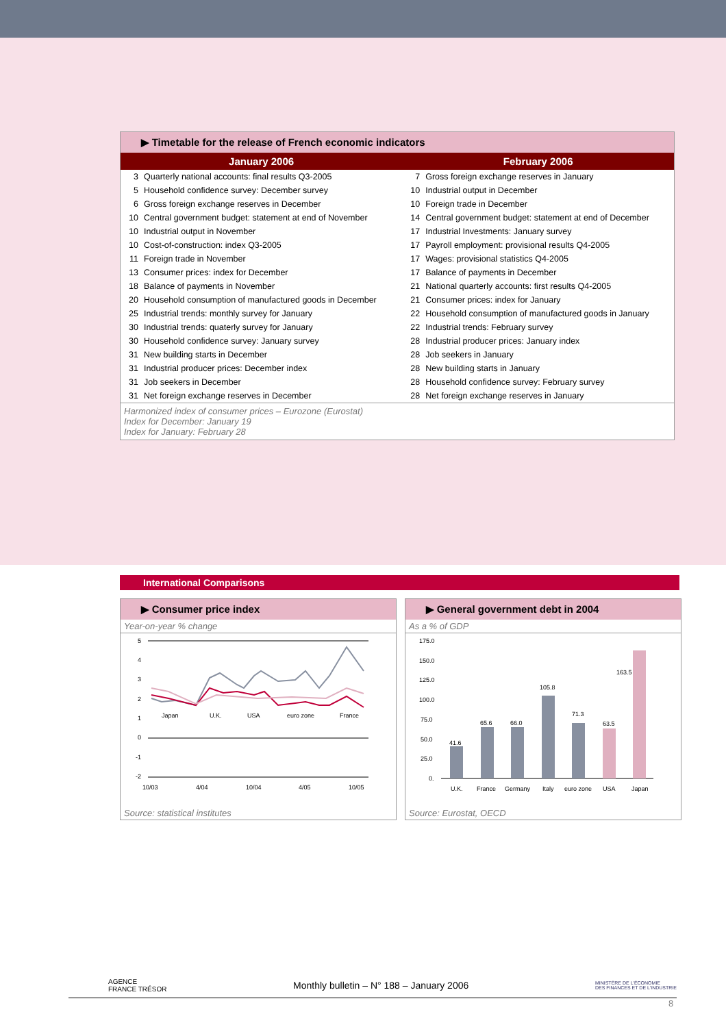▶ Timetable for the release of French economic indicators
| January 2006 | | February 2006 | |
| --- | --- | --- | --- |
| 3 | Quarterly national accounts: final results Q3-2005 | 7 | Gross foreign exchange reserves in January |
| 5 | Household confidence survey: December survey | 10 | Industrial output in December |
| 6 | Gross foreign exchange reserves in December | 10 | Foreign trade in December |
| 10 | Central government budget: statement at end of November | 14 | Central government budget: statement at end of December |
| 10 | Industrial output in November | 17 | Industrial Investments: January survey |
| 10 | Cost-of-construction: index Q3-2005 | 17 | Payroll employment: provisional results Q4-2005 |
| 11 | Foreign trade in November | 17 | Wages: provisional statistics Q4-2005 |
| 13 | Consumer prices: index for December | 17 | Balance of payments in December |
| 18 | Balance of payments in November | 21 | National quarterly accounts: first results Q4-2005 |
| 20 | Household consumption of manufactured goods in December | 21 | Consumer prices: index for January |
| 25 | Industrial trends: monthly survey for January | 22 | Household consumption of manufactured goods in January |
| 30 | Industrial trends: quaterly survey for January | 22 | Industrial trends: February survey |
| 30 | Household confidence survey: January survey | 28 | Industrial producer prices: January index |
| 31 | New building starts in December | 28 | Job seekers in January |
| 31 | Industrial producer prices: December index | 28 | New building starts in January |
| 31 | Job seekers in December | 28 | Household confidence survey: February survey |
| 31 | Net foreign exchange reserves in December | 28 | Net foreign exchange reserves in January |
Harmonized index of consumer prices – Eurozone (Eurostat)
Index for December: January 19
Index for January: February 28
International Comparisons
▶ Consumer price index
Year-on-year % change
5
4
3
2
1
0
-1
-2
Japan
U.K.
USA
euro zone
France
10/03
4/04
10/04
4/05
10/05
Source: statistical institutes
▶ General government debt in 2004
As a % of GDP
175.0
150.0
125.0
100.0
75.0
50.0
25.0
0.
41.6
65.6
66.0
105.8
71.3
63.5
163.5
U.K.
France
Germany
Italy
euro zone
USA
Japan
Source: Eurostat, OECD
AGENCE
FRANCE TRÉSOR Monthly bulletin – N° 188 – January 2006 MINISTÈRE DE L'ÉCONOMIE
DES FINANCES ET DE L'INDUSTRIE
8